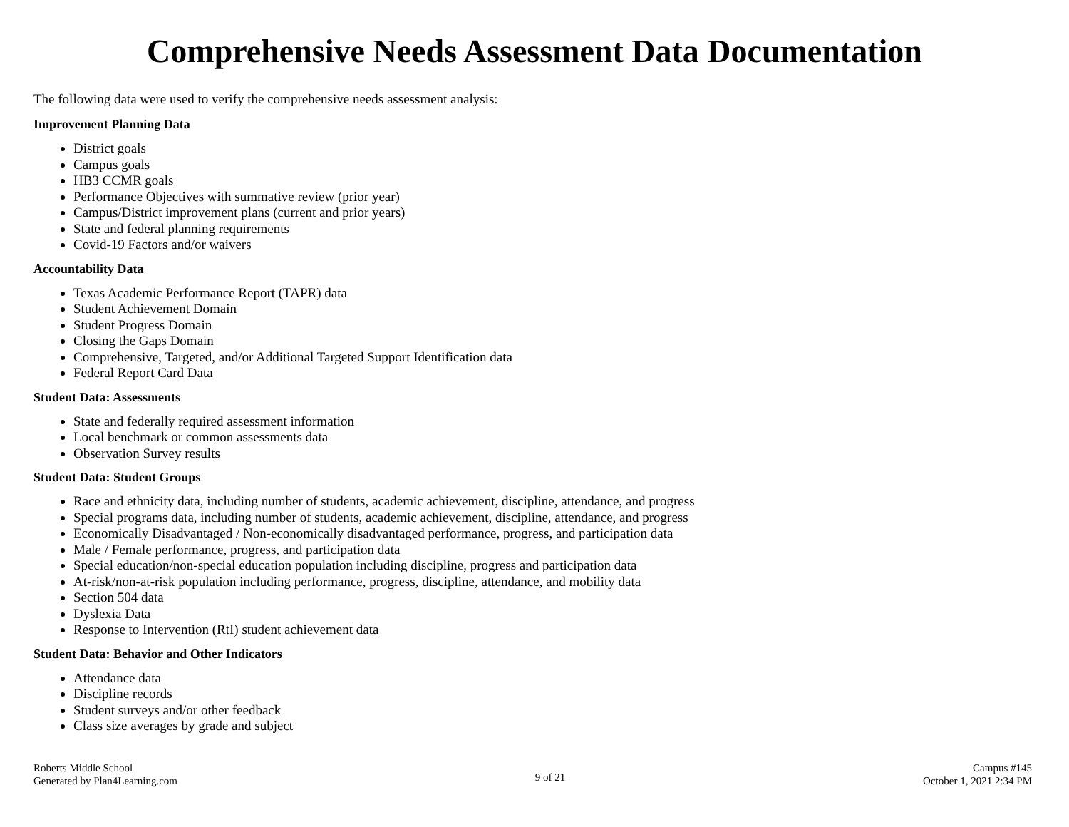Comprehensive Needs Assessment Data Documentation
The following data were used to verify the comprehensive needs assessment analysis:
Improvement Planning Data
District goals
Campus goals
HB3 CCMR goals
Performance Objectives with summative review (prior year)
Campus/District improvement plans (current and prior years)
State and federal planning requirements
Covid-19 Factors and/or waivers
Accountability Data
Texas Academic Performance Report (TAPR) data
Student Achievement Domain
Student Progress Domain
Closing the Gaps Domain
Comprehensive, Targeted, and/or Additional Targeted Support Identification data
Federal Report Card Data
Student Data: Assessments
State and federally required assessment information
Local benchmark or common assessments data
Observation Survey results
Student Data: Student Groups
Race and ethnicity data, including number of students, academic achievement, discipline, attendance, and progress
Special programs data, including number of students, academic achievement, discipline, attendance, and progress
Economically Disadvantaged / Non-economically disadvantaged performance, progress, and participation data
Male / Female performance, progress, and participation data
Special education/non-special education population including discipline, progress and participation data
At-risk/non-at-risk population including performance, progress, discipline, attendance, and mobility data
Section 504 data
Dyslexia Data
Response to Intervention (RtI) student achievement data
Student Data: Behavior and Other Indicators
Attendance data
Discipline records
Student surveys and/or other feedback
Class size averages by grade and subject
Roberts Middle School
Generated by Plan4Learning.com
9 of 21
Campus #145
October 1, 2021 2:34 PM